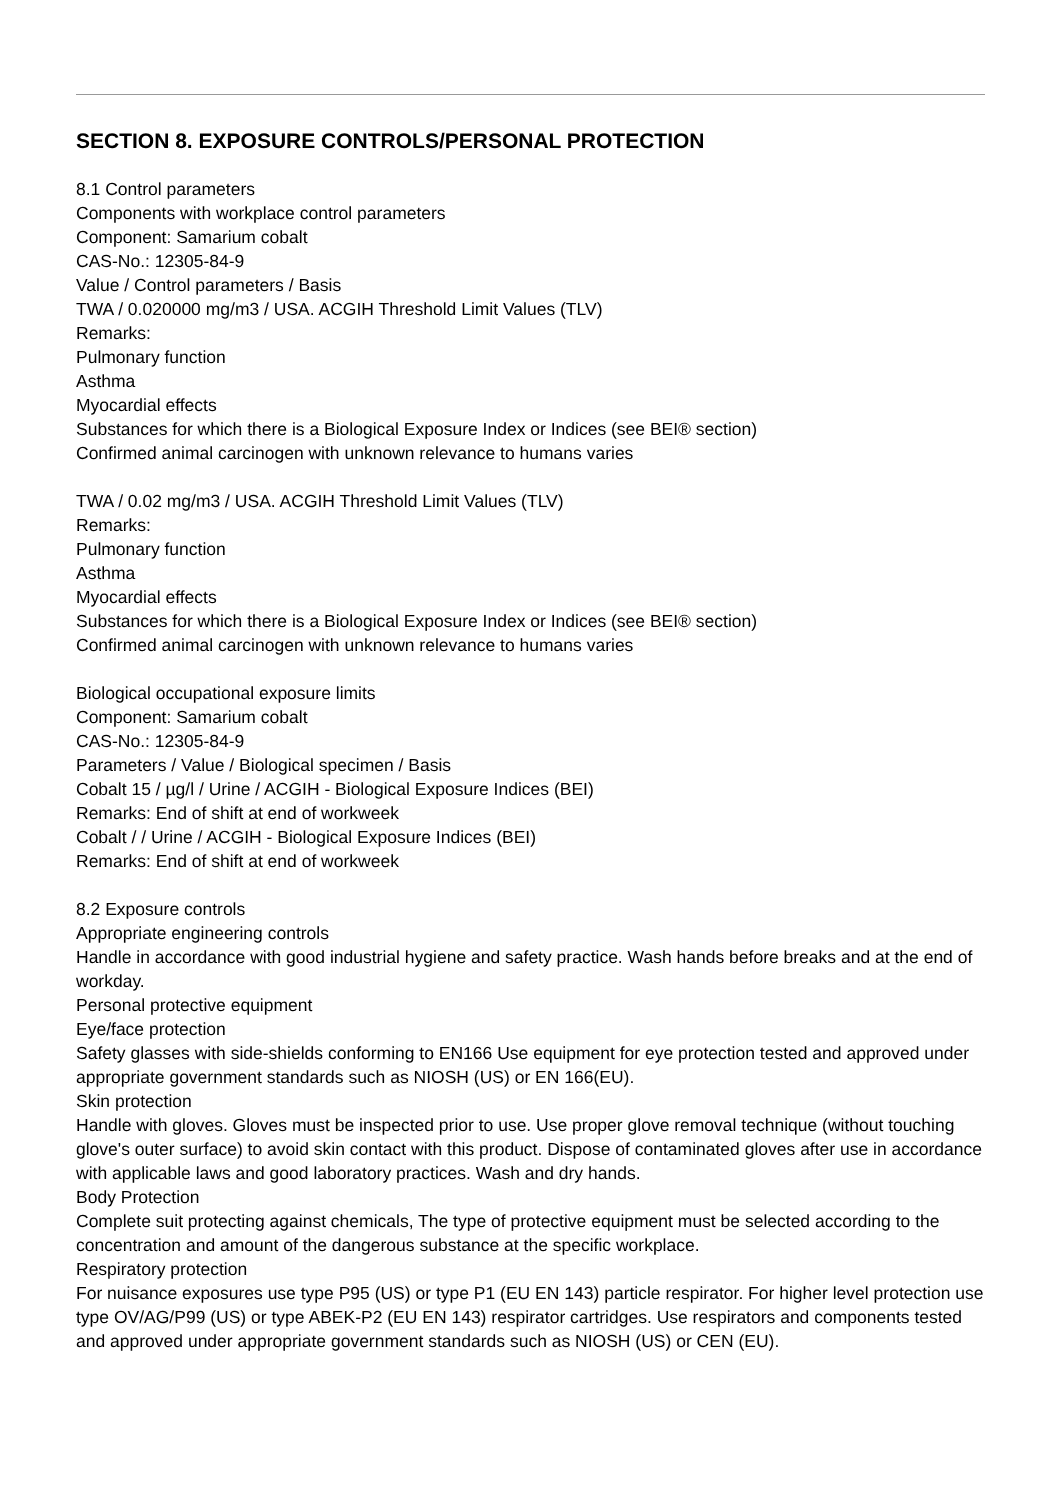SECTION 8. EXPOSURE CONTROLS/PERSONAL PROTECTION
8.1 Control parameters
Components with workplace control parameters
Component: Samarium cobalt
CAS-No.: 12305-84-9
Value / Control parameters / Basis
TWA / 0.020000 mg/m3 / USA. ACGIH Threshold Limit Values (TLV)
Remarks:
Pulmonary function
Asthma
Myocardial effects
Substances for which there is a Biological Exposure Index or Indices (see BEI® section)
Confirmed animal carcinogen with unknown relevance to humans varies
TWA / 0.02 mg/m3 / USA. ACGIH Threshold Limit Values (TLV)
Remarks:
Pulmonary function
Asthma
Myocardial effects
Substances for which there is a Biological Exposure Index or Indices (see BEI® section)
Confirmed animal carcinogen with unknown relevance to humans varies
Biological occupational exposure limits
Component: Samarium cobalt
CAS-No.: 12305-84-9
Parameters / Value / Biological specimen / Basis
Cobalt 15 / µg/l / Urine / ACGIH - Biological Exposure Indices (BEI)
Remarks: End of shift at end of workweek
Cobalt / / Urine / ACGIH - Biological Exposure Indices (BEI)
Remarks: End of shift at end of workweek
8.2 Exposure controls
Appropriate engineering controls
Handle in accordance with good industrial hygiene and safety practice. Wash hands before breaks and at the end of workday.
Personal protective equipment
Eye/face protection
Safety glasses with side-shields conforming to EN166 Use equipment for eye protection tested and approved under appropriate government standards such as NIOSH (US) or EN 166(EU).
Skin protection
Handle with gloves. Gloves must be inspected prior to use. Use proper glove removal technique (without touching glove's outer surface) to avoid skin contact with this product. Dispose of contaminated gloves after use in accordance with applicable laws and good laboratory practices. Wash and dry hands.
Body Protection
Complete suit protecting against chemicals, The type of protective equipment must be selected according to the concentration and amount of the dangerous substance at the specific workplace.
Respiratory protection
For nuisance exposures use type P95 (US) or type P1 (EU EN 143) particle respirator. For higher level protection use type OV/AG/P99 (US) or type ABEK-P2 (EU EN 143) respirator cartridges. Use respirators and components tested and approved under appropriate government standards such as NIOSH (US) or CEN (EU).